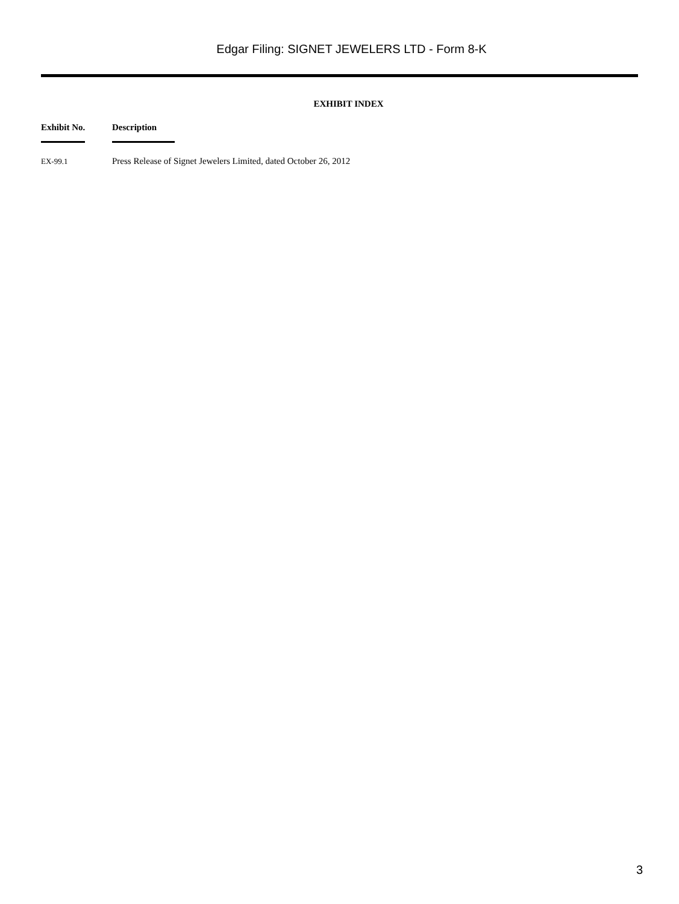Edgar Filing: SIGNET JEWELERS LTD - Form 8-K
EXHIBIT INDEX
| Exhibit No. | Description |
| --- | --- |
| EX-99.1 | Press Release of Signet Jewelers Limited, dated October 26, 2012 |
3